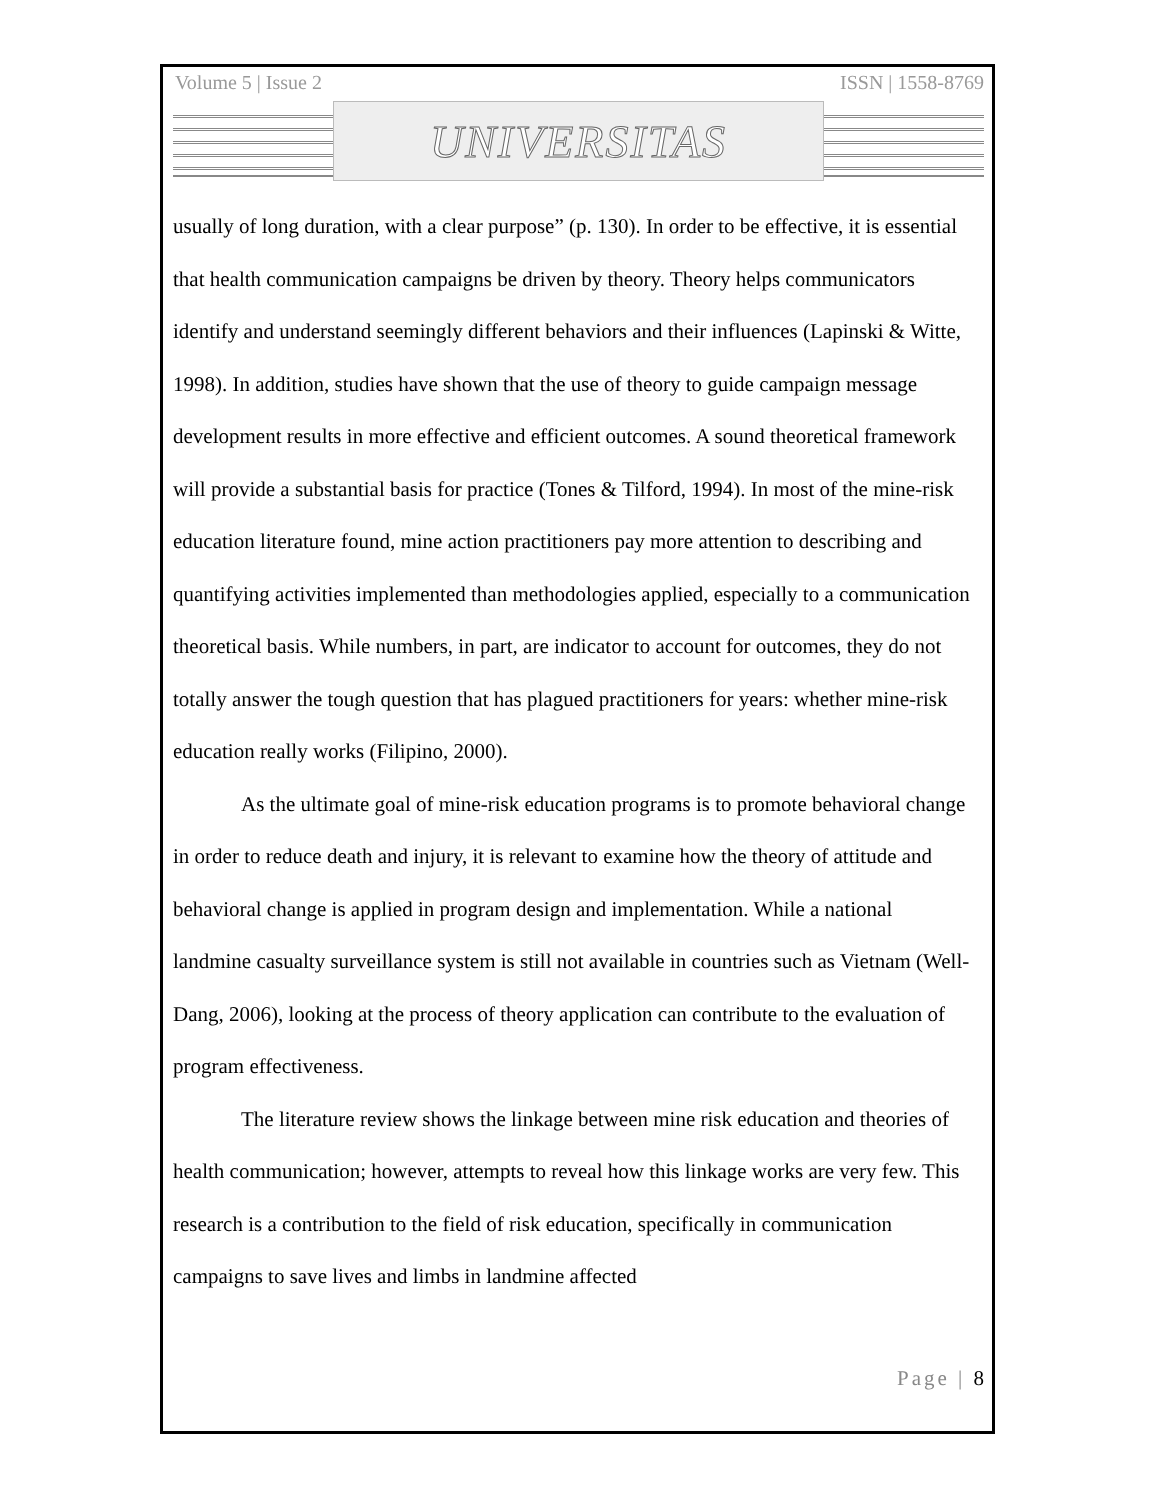Volume 5 | Issue 2 ISSN | 1558-8769
UNIVERSITAS
usually of long duration, with a clear purpose” (p. 130). In order to be effective, it is essential that health communication campaigns be driven by theory. Theory helps communicators identify and understand seemingly different behaviors and their influences (Lapinski & Witte, 1998). In addition, studies have shown that the use of theory to guide campaign message development results in more effective and efficient outcomes. A sound theoretical framework will provide a substantial basis for practice (Tones & Tilford, 1994). In most of the mine-risk education literature found, mine action practitioners pay more attention to describing and quantifying activities implemented than methodologies applied, especially to a communication theoretical basis. While numbers, in part, are indicator to account for outcomes, they do not totally answer the tough question that has plagued practitioners for years: whether mine-risk education really works (Filipino, 2000).
As the ultimate goal of mine-risk education programs is to promote behavioral change in order to reduce death and injury, it is relevant to examine how the theory of attitude and behavioral change is applied in program design and implementation. While a national landmine casualty surveillance system is still not available in countries such as Vietnam (Well-Dang, 2006), looking at the process of theory application can contribute to the evaluation of program effectiveness.
The literature review shows the linkage between mine risk education and theories of health communication; however, attempts to reveal how this linkage works are very few. This research is a contribution to the field of risk education, specifically in communication campaigns to save lives and limbs in landmine affected
Page | 8